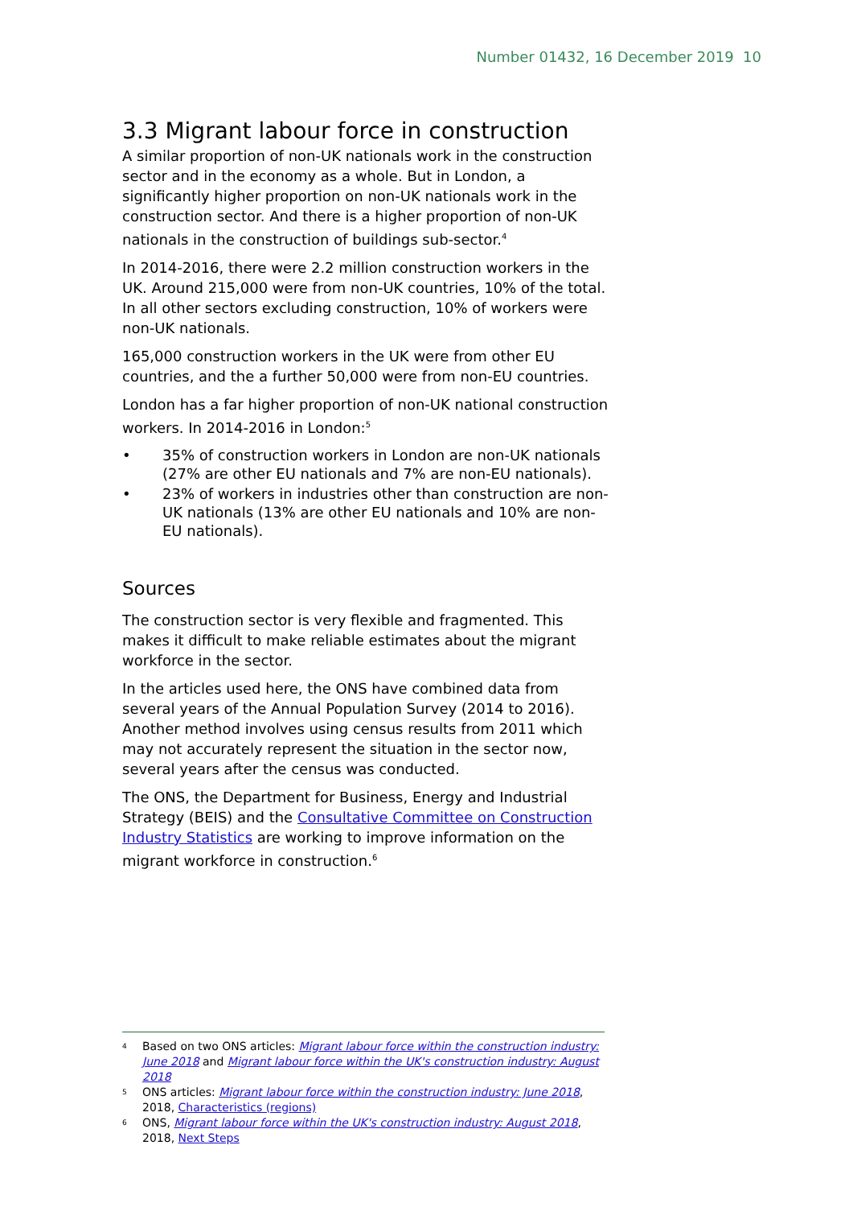Number 01432, 16 December 2019 10
3.3 Migrant labour force in construction
A similar proportion of non-UK nationals work in the construction sector and in the economy as a whole. But in London, a significantly higher proportion on non-UK nationals work in the construction sector. And there is a higher proportion of non-UK nationals in the construction of buildings sub-sector.<sup>4</sup>
In 2014-2016, there were 2.2 million construction workers in the UK. Around 215,000 were from non-UK countries, 10% of the total. In all other sectors excluding construction, 10% of workers were non-UK nationals.
165,000 construction workers in the UK were from other EU countries, and the a further 50,000 were from non-EU countries.
London has a far higher proportion of non-UK national construction workers. In 2014-2016 in London:<sup>5</sup>
• 35% of construction workers in London are non-UK nationals (27% are other EU nationals and 7% are non-EU nationals).
• 23% of workers in industries other than construction are non-UK nationals (13% are other EU nationals and 10% are non-EU nationals).
Sources
The construction sector is very flexible and fragmented. This makes it difficult to make reliable estimates about the migrant workforce in the sector.
In the articles used here, the ONS have combined data from several years of the Annual Population Survey (2014 to 2016). Another method involves using census results from 2011 which may not accurately represent the situation in the sector now, several years after the census was conducted.
The ONS, the Department for Business, Energy and Industrial Strategy (BEIS) and the Consultative Committee on Construction Industry Statistics are working to improve information on the migrant workforce in construction.<sup>6</sup>
<sup>4</sup> Based on two ONS articles: Migrant labour force within the construction industry: June 2018 and Migrant labour force within the UK's construction industry: August 2018
<sup>5</sup> ONS articles: Migrant labour force within the construction industry: June 2018, 2018, Characteristics (regions)
<sup>6</sup> ONS, Migrant labour force within the UK's construction industry: August 2018, 2018, Next Steps